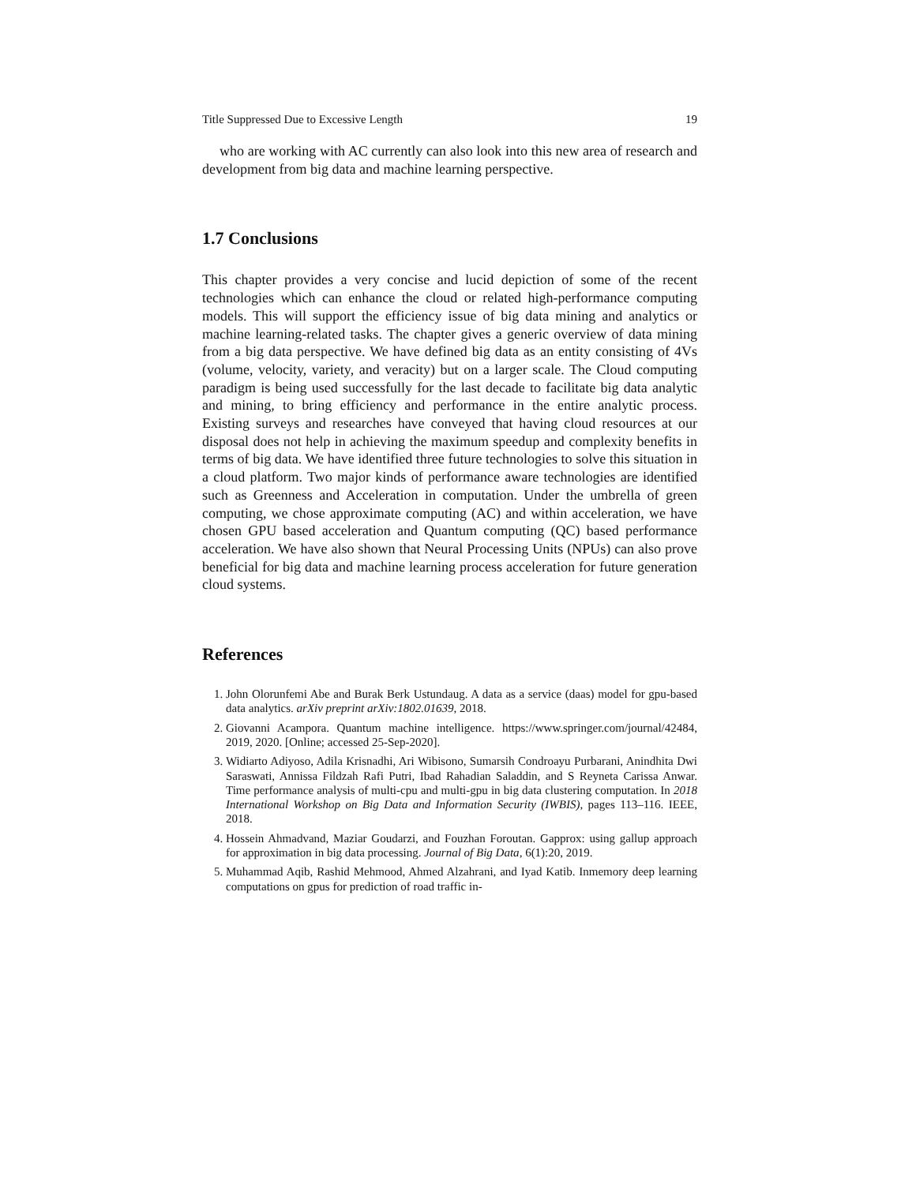Title Suppressed Due to Excessive Length 19
who are working with AC currently can also look into this new area of research and development from big data and machine learning perspective.
1.7 Conclusions
This chapter provides a very concise and lucid depiction of some of the recent technologies which can enhance the cloud or related high-performance computing models. This will support the efficiency issue of big data mining and analytics or machine learning-related tasks. The chapter gives a generic overview of data mining from a big data perspective. We have defined big data as an entity consisting of 4Vs (volume, velocity, variety, and veracity) but on a larger scale. The Cloud computing paradigm is being used successfully for the last decade to facilitate big data analytic and mining, to bring efficiency and performance in the entire analytic process. Existing surveys and researches have conveyed that having cloud resources at our disposal does not help in achieving the maximum speedup and complexity benefits in terms of big data. We have identified three future technologies to solve this situation in a cloud platform. Two major kinds of performance aware technologies are identified such as Greenness and Acceleration in computation. Under the umbrella of green computing, we chose approximate computing (AC) and within acceleration, we have chosen GPU based acceleration and Quantum computing (QC) based performance acceleration. We have also shown that Neural Processing Units (NPUs) can also prove beneficial for big data and machine learning process acceleration for future generation cloud systems.
References
1. John Olorunfemi Abe and Burak Berk Ustundaug. A data as a service (daas) model for gpu-based data analytics. arXiv preprint arXiv:1802.01639, 2018.
2. Giovanni Acampora. Quantum machine intelligence. https://www.springer.com/journal/42484, 2019, 2020. [Online; accessed 25-Sep-2020].
3. Widiarto Adiyoso, Adila Krisnadhi, Ari Wibisono, Sumarsih Condroayu Purbarani, Anindhita Dwi Saraswati, Annissa Fildzah Rafi Putri, Ibad Rahadian Saladdin, and S Reyneta Carissa Anwar. Time performance analysis of multi-cpu and multi-gpu in big data clustering computation. In 2018 International Workshop on Big Data and Information Security (IWBIS), pages 113–116. IEEE, 2018.
4. Hossein Ahmadvand, Maziar Goudarzi, and Fouzhan Foroutan. Gapprox: using gallup approach for approximation in big data processing. Journal of Big Data, 6(1):20, 2019.
5. Muhammad Aqib, Rashid Mehmood, Ahmed Alzahrani, and Iyad Katib. Inmemory deep learning computations on gpus for prediction of road traffic in-